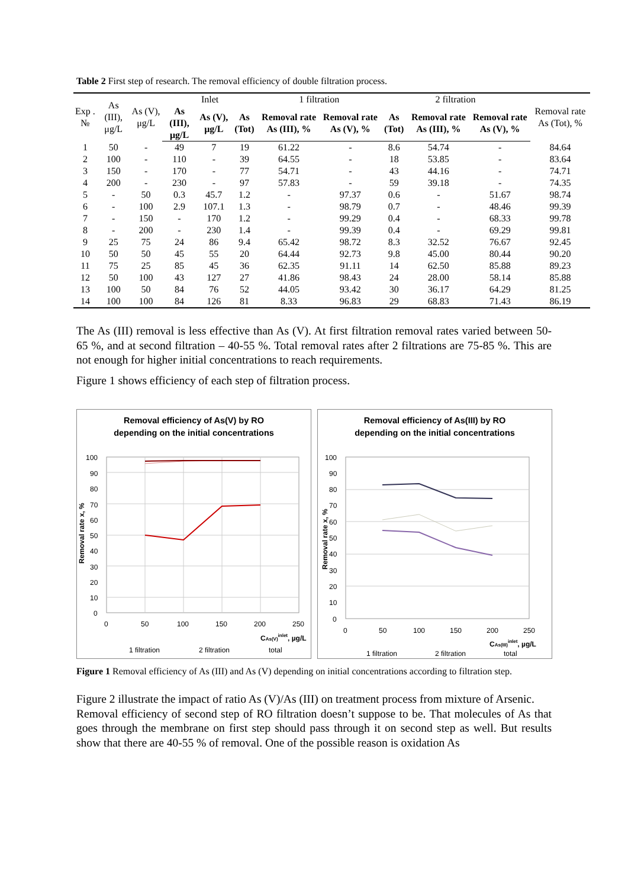Table 2 First step of research. The removal efficiency of double filtration process.
| Exp . № | As (III), μg/L | As (V), μg/L | Inlet | | | 1 filtration | | 2 filtration | | | Removal rate As (Tot), % |
| --- | --- | --- | --- | --- | --- | --- | --- | --- | --- | --- | --- |
| | | | As (III), μg/L | As (V), μg/L | As (Tot) | Removal rate As (III), % | Removal rate As (V), % | As (Tot) | Removal rate As (III), % | Removal rate As (V), % | |
| 1 | 50 | - | 49 | 7 | 19 | 61.22 | - | 8.6 | 54.74 | - | 84.64 |
| 2 | 100 | - | 110 | - | 39 | 64.55 | - | 18 | 53.85 | - | 83.64 |
| 3 | 150 | - | 170 | - | 77 | 54.71 | - | 43 | 44.16 | - | 74.71 |
| 4 | 200 | - | 230 | - | 97 | 57.83 | - | 59 | 39.18 | - | 74.35 |
| 5 | - | 50 | 0.3 | 45.7 | 1.2 | - | 97.37 | 0.6 | - | 51.67 | 98.74 |
| 6 | - | 100 | 2.9 | 107.1 | 1.3 | - | 98.79 | 0.7 | - | 48.46 | 99.39 |
| 7 | - | 150 | - | 170 | 1.2 | - | 99.29 | 0.4 | - | 68.33 | 99.78 |
| 8 | - | 200 | - | 230 | 1.4 | - | 99.39 | 0.4 | - | 69.29 | 99.81 |
| 9 | 25 | 75 | 24 | 86 | 9.4 | 65.42 | 98.72 | 8.3 | 32.52 | 76.67 | 92.45 |
| 10 | 50 | 50 | 45 | 55 | 20 | 64.44 | 92.73 | 9.8 | 45.00 | 80.44 | 90.20 |
| 11 | 75 | 25 | 85 | 45 | 36 | 62.35 | 91.11 | 14 | 62.50 | 85.88 | 89.23 |
| 12 | 50 | 100 | 43 | 127 | 27 | 41.86 | 98.43 | 24 | 28.00 | 58.14 | 85.88 |
| 13 | 100 | 50 | 84 | 76 | 52 | 44.05 | 93.42 | 30 | 36.17 | 64.29 | 81.25 |
| 14 | 100 | 100 | 84 | 126 | 81 | 8.33 | 96.83 | 29 | 68.83 | 71.43 | 86.19 |
The As (III) removal is less effective than As (V). At first filtration removal rates varied between 50-65 %, and at second filtration – 40-55 %. Total removal rates after 2 filtrations are 75-85 %. This are not enough for higher initial concentrations to reach requirements.
Figure 1 shows efficiency of each step of filtration process.
Removal efficiency of As(V) by RO
depending on the initial concentrations
100
90
80
70
60
50
40
30
20
10
0
0
50
100
150
200
250
Removal rate x, %
CAs(V)inlet, µg/L
1 filtration
2 filtration
total
Removal efficiency of As(III) by RO
depending on the initial concentrations
100
90
80
70
60
50
40
30
20
10
0
0
50
100
150
200
250
Removal rate x, %
CAs(III)inlet, µg/L
1 filtration
2 filtration
total
Figure 1 Removal efficiency of As (III) and As (V) depending on initial concentrations according to filtration step.
Figure 2 illustrate the impact of ratio As (V)/As (III) on treatment process from mixture of Arsenic.
Removal efficiency of second step of RO filtration doesn’t suppose to be. That molecules of As that goes through the membrane on first step should pass through it on second step as well. But results show that there are 40-55 % of removal. One of the possible reason is oxidation As